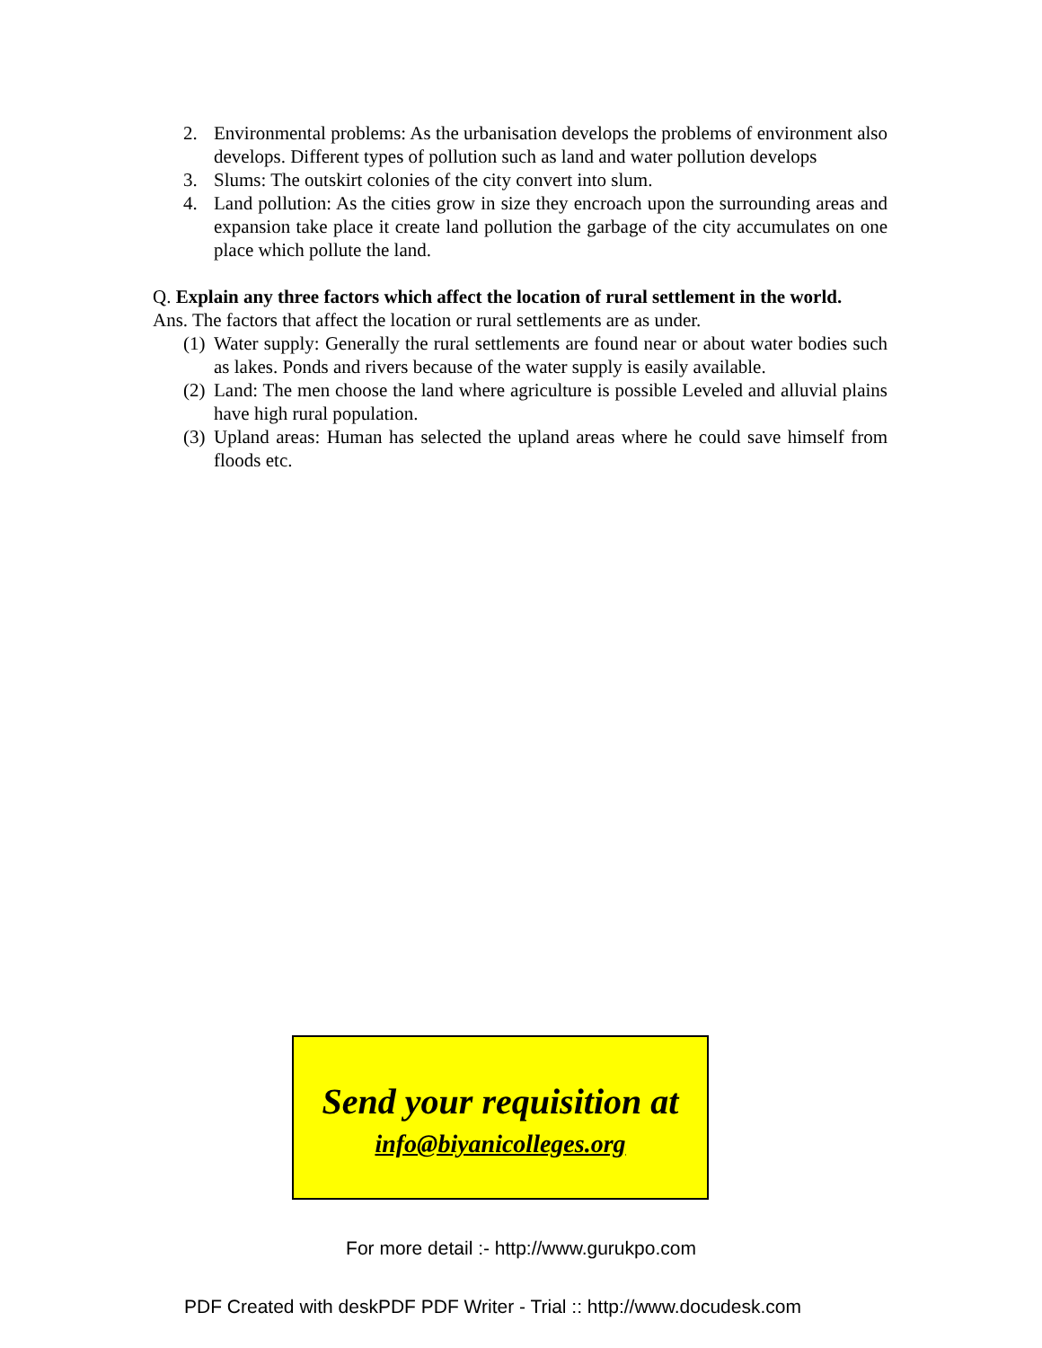2. Environmental problems: As the urbanisation develops the problems of environment also develops. Different types of pollution such as land and water pollution develops
3. Slums: The outskirt colonies of the city convert into slum.
4. Land pollution: As the cities grow in size they encroach upon the surrounding areas and expansion take place it create land pollution the garbage of the city accumulates on one place which pollute the land.
Q. Explain any three factors which affect the location of rural settlement in the world.
Ans. The factors that affect the location or rural settlements are as under.
(1) Water supply: Generally the rural settlements are found near or about water bodies such as lakes. Ponds and rivers because of the water supply is easily available.
(2) Land: The men choose the land where agriculture is possible Leveled and alluvial plains have high rural population.
(3) Upland areas: Human has selected the upland areas where he could save himself from floods etc.
Send your requisition at
info@biyanicolleges.org
For more detail :- http://www.gurukpo.com
PDF Created with deskPDF PDF Writer - Trial :: http://www.docudesk.com